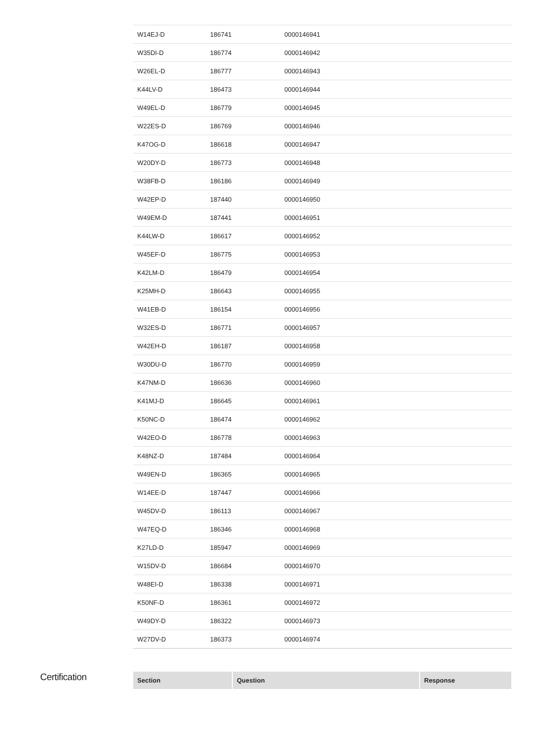| W14EJ-D | 186741 | 0000146941 |
| W35DI-D | 186774 | 0000146942 |
| W26EL-D | 186777 | 0000146943 |
| K44LV-D | 186473 | 0000146944 |
| W49EL-D | 186779 | 0000146945 |
| W22ES-D | 186769 | 0000146946 |
| K47OG-D | 186618 | 0000146947 |
| W20DY-D | 186773 | 0000146948 |
| W38FB-D | 186186 | 0000146949 |
| W42EP-D | 187440 | 0000146950 |
| W49EM-D | 187441 | 0000146951 |
| K44LW-D | 186617 | 0000146952 |
| W45EF-D | 186775 | 0000146953 |
| K42LM-D | 186479 | 0000146954 |
| K25MH-D | 186643 | 0000146955 |
| W41EB-D | 186154 | 0000146956 |
| W32ES-D | 186771 | 0000146957 |
| W42EH-D | 186187 | 0000146958 |
| W30DU-D | 186770 | 0000146959 |
| K47NM-D | 186636 | 0000146960 |
| K41MJ-D | 186645 | 0000146961 |
| K50NC-D | 186474 | 0000146962 |
| W42EO-D | 186778 | 0000146963 |
| K48NZ-D | 187484 | 0000146964 |
| W49EN-D | 186365 | 0000146965 |
| W14EE-D | 187447 | 0000146966 |
| W45DV-D | 186113 | 0000146967 |
| W47EQ-D | 186346 | 0000146968 |
| K27LD-D | 185947 | 0000146969 |
| W15DV-D | 186684 | 0000146970 |
| W48EI-D | 186338 | 0000146971 |
| K50NF-D | 186361 | 0000146972 |
| W49DY-D | 186322 | 0000146973 |
| W27DV-D | 186373 | 0000146974 |
Certification
| Section | Question | Response |
| --- | --- | --- |